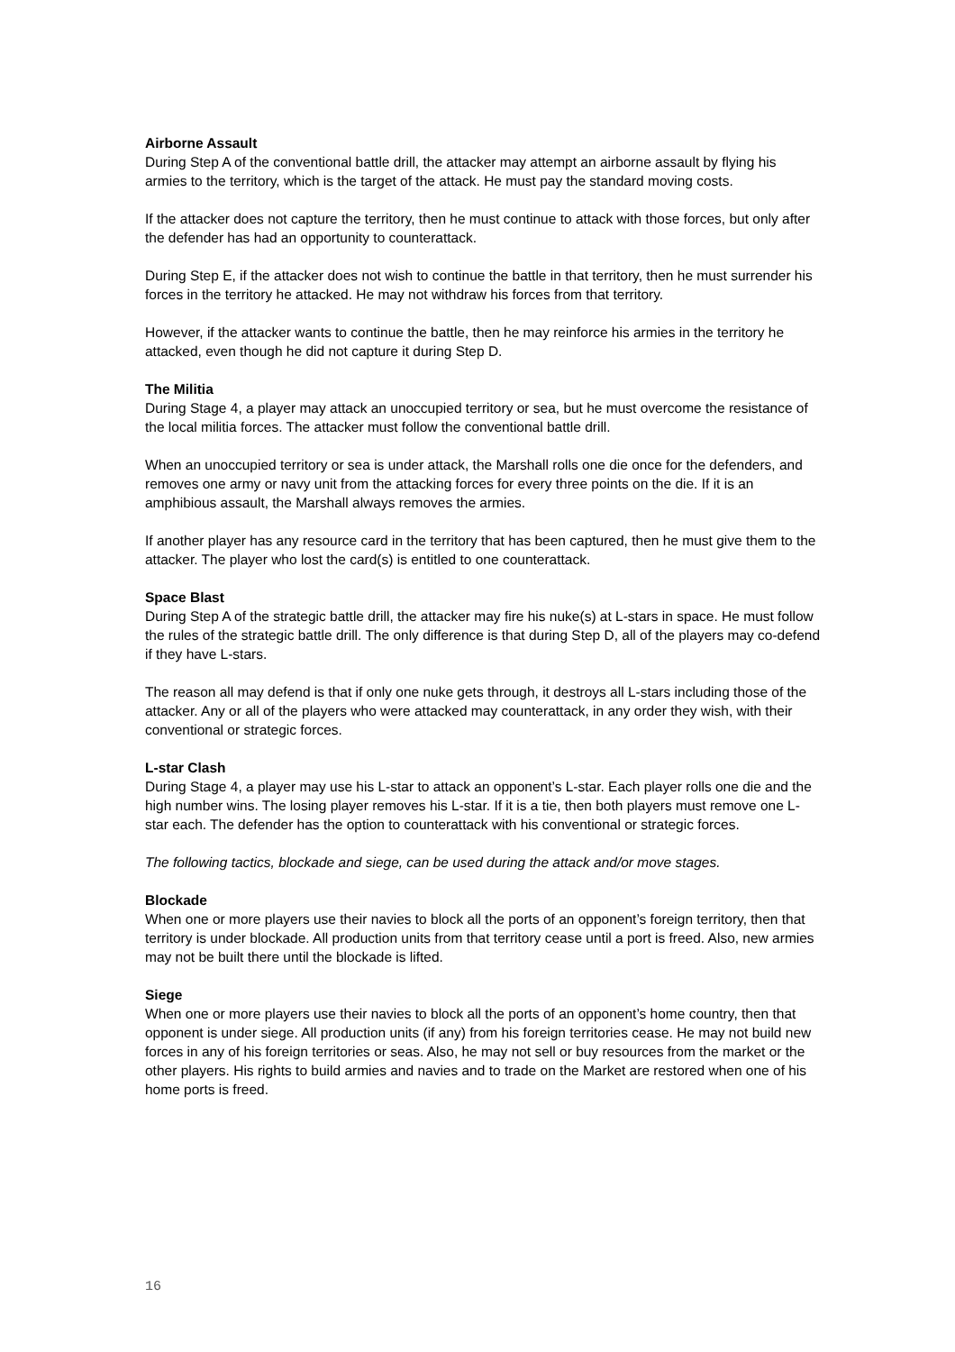Airborne Assault
During Step A of the conventional battle drill, the attacker may attempt an airborne assault by flying his armies to the territory, which is the target of the attack. He must pay the standard moving costs.
If the attacker does not capture the territory, then he must continue to attack with those forces, but only after the defender has had an opportunity to counterattack.
During Step E, if the attacker does not wish to continue the battle in that territory, then he must surrender his forces in the territory he attacked. He may not withdraw his forces from that territory.
However, if the attacker wants to continue the battle, then he may reinforce his armies in the territory he attacked, even though he did not capture it during Step D.
The Militia
During Stage 4, a player may attack an unoccupied territory or sea, but he must overcome the resistance of the local militia forces. The attacker must follow the conventional battle drill.
When an unoccupied territory or sea is under attack, the Marshall rolls one die once for the defenders, and removes one army or navy unit from the attacking forces for every three points on the die. If it is an amphibious assault, the Marshall always removes the armies.
If another player has any resource card in the territory that has been captured, then he must give them to the attacker. The player who lost the card(s) is entitled to one counterattack.
Space Blast
During Step A of the strategic battle drill, the attacker may fire his nuke(s) at L-stars in space. He must follow the rules of the strategic battle drill. The only difference is that during Step D, all of the players may co-defend if they have L-stars.
The reason all may defend is that if only one nuke gets through, it destroys all L-stars including those of the attacker. Any or all of the players who were attacked may counterattack, in any order they wish, with their conventional or strategic forces.
L-star Clash
During Stage 4, a player may use his L-star to attack an opponent’s L-star. Each player rolls one die and the high number wins. The losing player removes his L-star. If it is a tie, then both players must remove one L-star each. The defender has the option to counterattack with his conventional or strategic forces.
The following tactics, blockade and siege, can be used during the attack and/or move stages.
Blockade
When one or more players use their navies to block all the ports of an opponent’s foreign territory, then that territory is under blockade. All production units from that territory cease until a port is freed. Also, new armies may not be built there until the blockade is lifted.
Siege
When one or more players use their navies to block all the ports of an opponent’s home country, then that opponent is under siege. All production units (if any) from his foreign territories cease. He may not build new forces in any of his foreign territories or seas. Also, he may not sell or buy resources from the market or the other players. His rights to build armies and navies and to trade on the Market are restored when one of his home ports is freed.
16